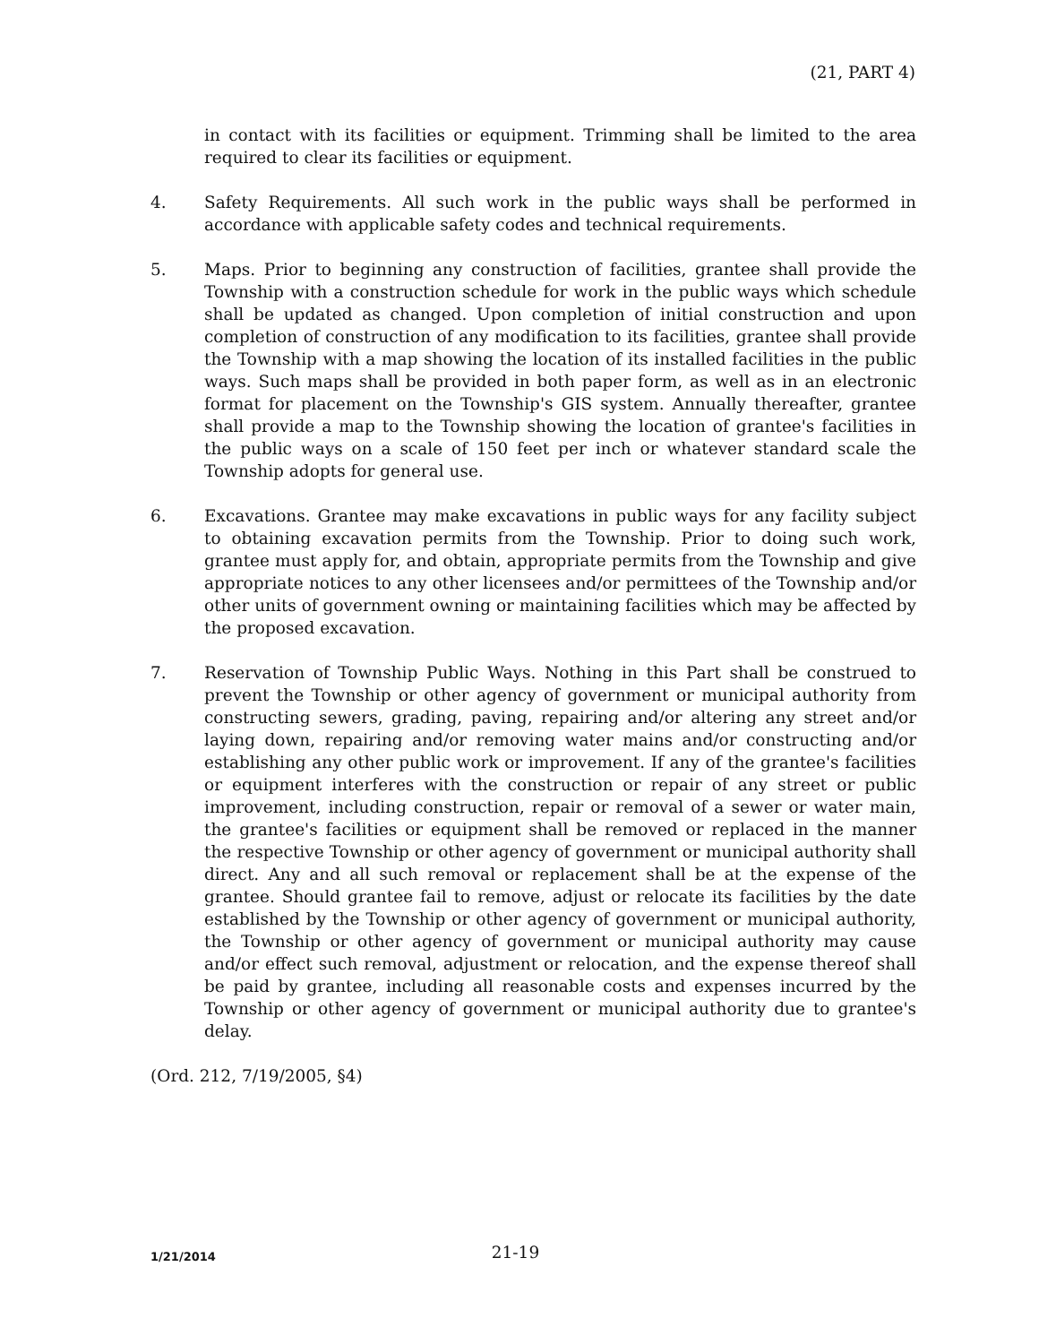(21, PART 4)
in contact with its facilities or equipment. Trimming shall be limited to the area required to clear its facilities or equipment.
4. Safety Requirements. All such work in the public ways shall be performed in accordance with applicable safety codes and technical requirements.
5. Maps. Prior to beginning any construction of facilities, grantee shall provide the Township with a construction schedule for work in the public ways which schedule shall be updated as changed. Upon completion of initial construction and upon completion of construction of any modification to its facilities, grantee shall provide the Township with a map showing the location of its installed facilities in the public ways. Such maps shall be provided in both paper form, as well as in an electronic format for placement on the Township's GIS system. Annually thereafter, grantee shall provide a map to the Township showing the location of grantee's facilities in the public ways on a scale of 150 feet per inch or whatever standard scale the Township adopts for general use.
6. Excavations. Grantee may make excavations in public ways for any facility subject to obtaining excavation permits from the Township. Prior to doing such work, grantee must apply for, and obtain, appropriate permits from the Township and give appropriate notices to any other licensees and/or permittees of the Township and/or other units of government owning or maintaining facilities which may be affected by the proposed excavation.
7. Reservation of Township Public Ways. Nothing in this Part shall be construed to prevent the Township or other agency of government or municipal authority from constructing sewers, grading, paving, repairing and/or altering any street and/or laying down, repairing and/or removing water mains and/or constructing and/or establishing any other public work or improvement. If any of the grantee's facilities or equipment interferes with the construction or repair of any street or public improvement, including construction, repair or removal of a sewer or water main, the grantee's facilities or equipment shall be removed or replaced in the manner the respective Township or other agency of government or municipal authority shall direct. Any and all such removal or replacement shall be at the expense of the grantee. Should grantee fail to remove, adjust or relocate its facilities by the date established by the Township or other agency of government or municipal authority, the Township or other agency of government or municipal authority may cause and/or effect such removal, adjustment or relocation, and the expense thereof shall be paid by grantee, including all reasonable costs and expenses incurred by the Township or other agency of government or municipal authority due to grantee's delay.
(Ord. 212, 7/19/2005, §4)
1/21/2014
21-19